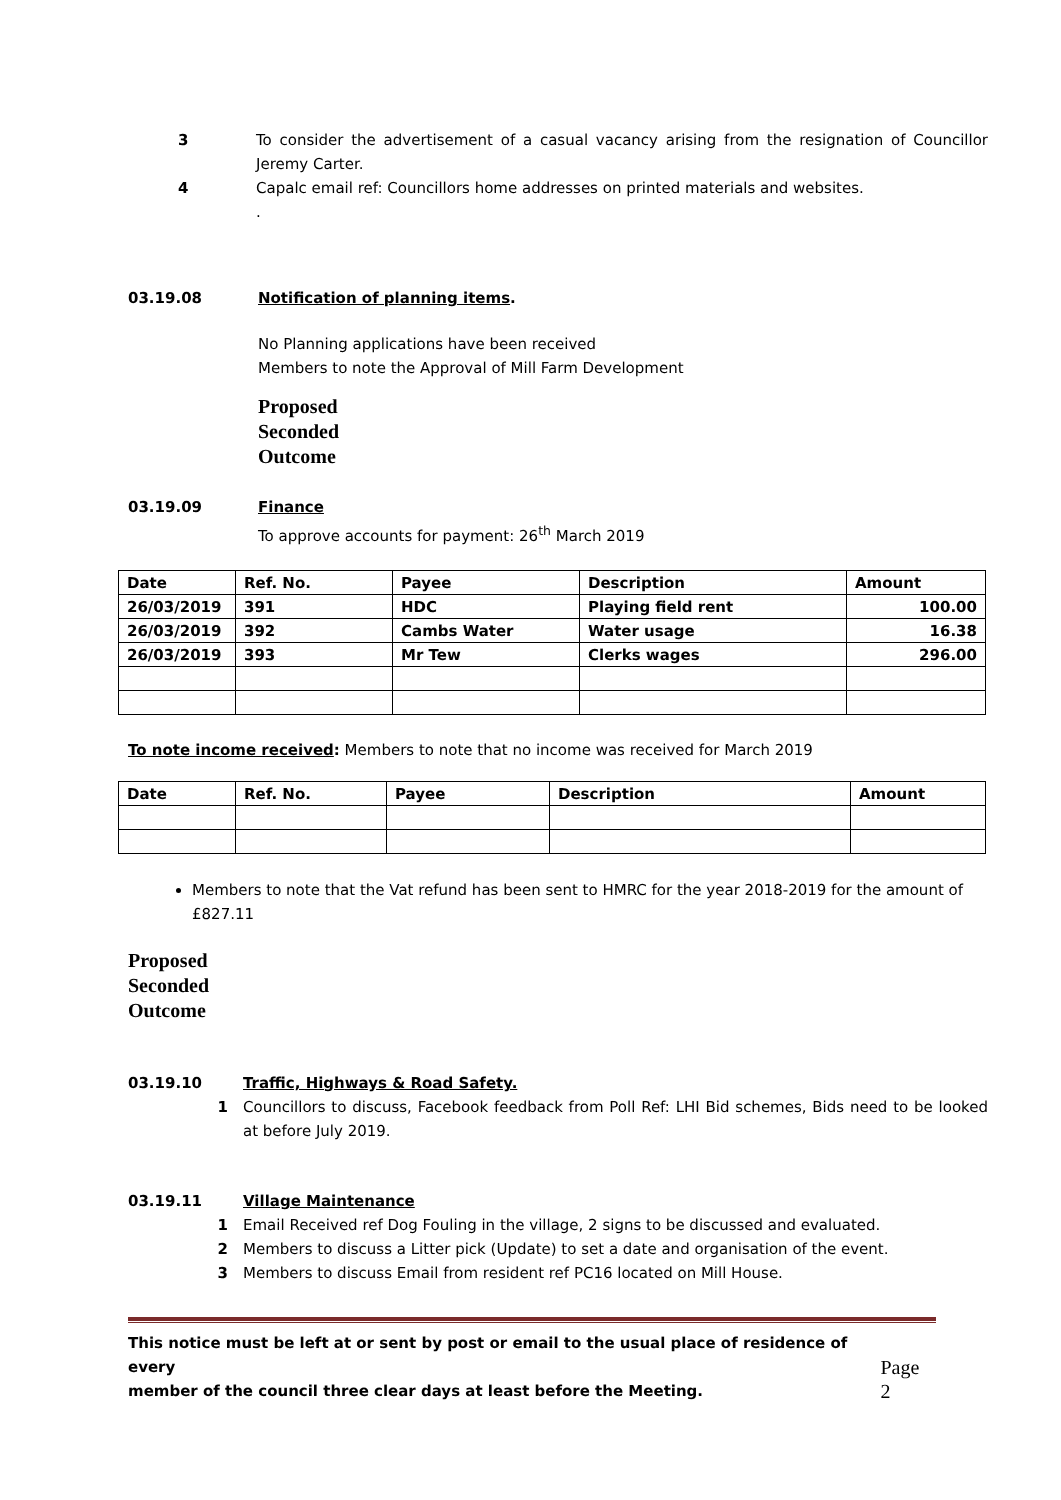3 To consider the advertisement of a casual vacancy arising from the resignation of Councillor Jeremy Carter.
4 Capalc email ref: Councillors home addresses on printed materials and websites.
.
03.19.08 Notification of planning items.
No Planning applications have been received
Members to note the Approval of Mill Farm Development
Proposed
Seconded
Outcome
03.19.09 Finance
To approve accounts for payment: 26<sup>th</sup> March 2019
| Date | Ref. No. | Payee | Description | Amount |
| --- | --- | --- | --- | --- |
| 26/03/2019 | 391 | HDC | Playing field rent | 100.00 |
| 26/03/2019 | 392 | Cambs Water | Water usage | 16.38 |
| 26/03/2019 | 393 | Mr Tew | Clerks wages | 296.00 |
To note income received: Members to note that no income was received for March 2019
| Date | Ref. No. | Payee | Description | Amount |
| --- | --- | --- | --- | --- |
Members to note that the Vat refund has been sent to HMRC for the year 2018-2019 for the amount of £827.11
Proposed
Seconded
Outcome
03.19.10 Traffic, Highways & Road Safety.
1 Councillors to discuss, Facebook feedback from Poll Ref: LHI Bid schemes, Bids need to be looked at before July 2019.
03.19.11 Village Maintenance
1 Email Received ref Dog Fouling in the village, 2 signs to be discussed and evaluated.
2 Members to discuss a Litter pick (Update) to set a date and organisation of the event.
3 Members to discuss Email from resident ref PC16 located on Mill House.
This notice must be left at or sent by post or email to the usual place of residence of every
member of the council three clear days at least before the Meeting. Page 2